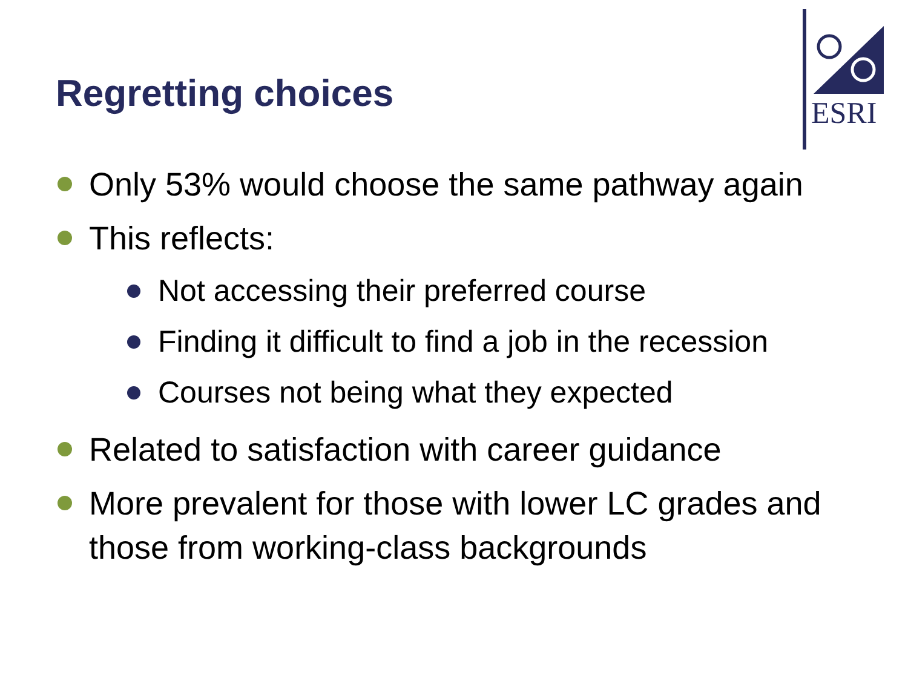Regretting choices
ESRI
Only 53% would choose the same pathway again
This reflects:
Not accessing their preferred course
Finding it difficult to find a job in the recession
Courses not being what they expected
Related to satisfaction with career guidance
More prevalent for those with lower LC grades and those from working-class backgrounds